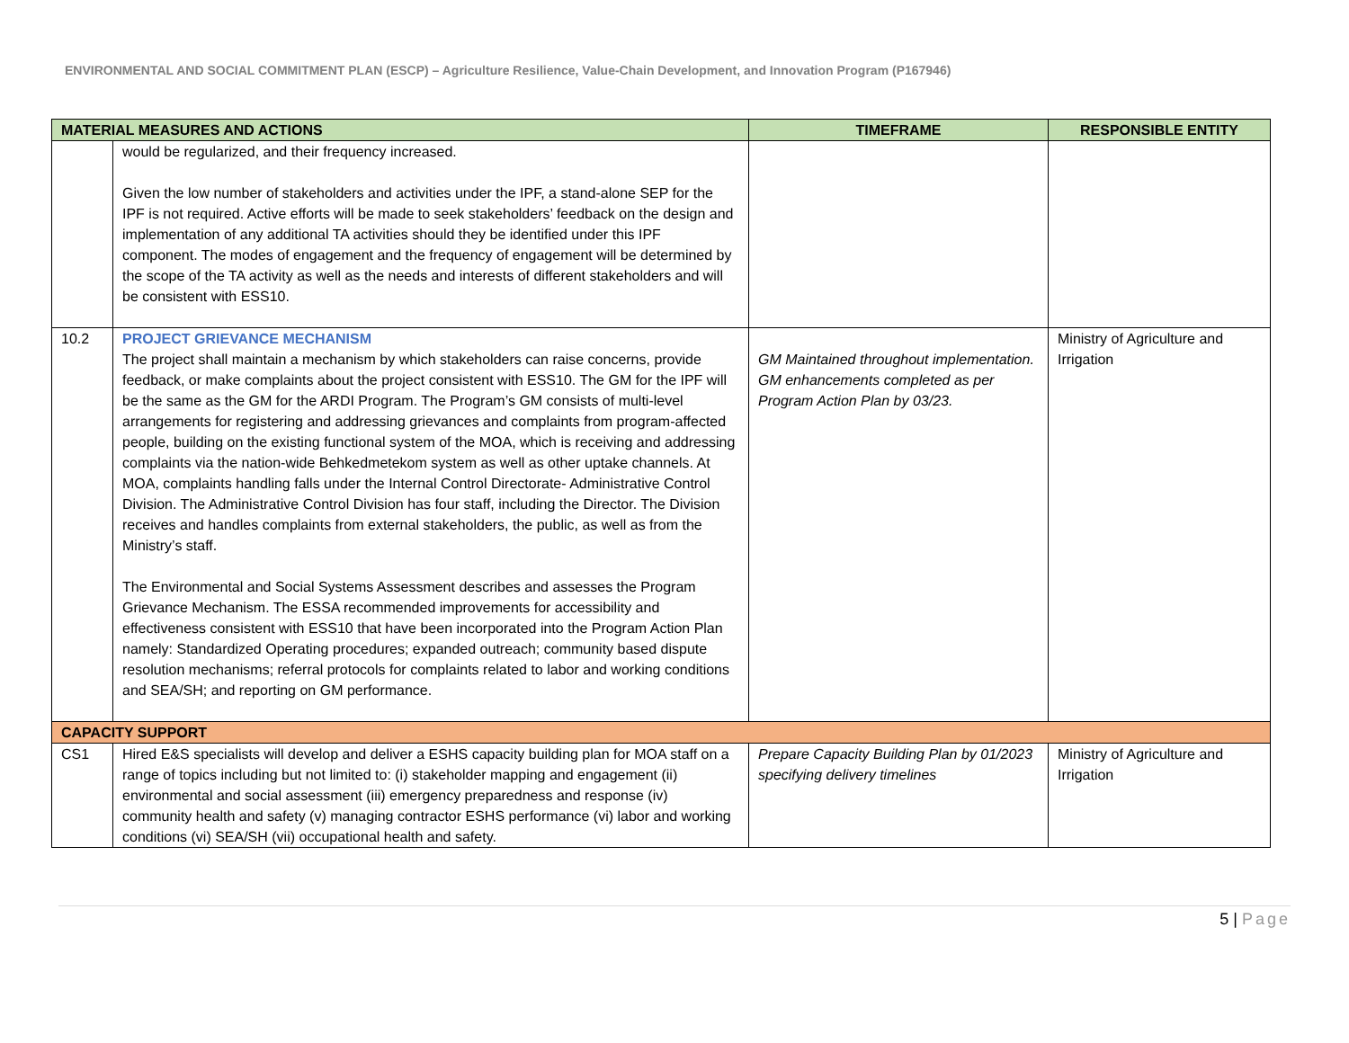ENVIRONMENTAL AND SOCIAL COMMITMENT PLAN (ESCP) – Agriculture Resilience, Value-Chain Development, and Innovation Program (P167946)
| MATERIAL MEASURES AND ACTIONS | | TIMEFRAME | RESPONSIBLE ENTITY |
| --- | --- | --- | --- |
| | would be regularized, and their frequency increased. Given the low number of stakeholders and activities under the IPF, a stand-alone SEP for the IPF is not required. Active efforts will be made to seek stakeholders’ feedback on the design and implementation of any additional TA activities should they be identified under this IPF component. The modes of engagement and the frequency of engagement will be determined by the scope of the TA activity as well as the needs and interests of different stakeholders and will be consistent with ESS10. | | |
| 10.2 | PROJECT GRIEVANCE MECHANISM The project shall maintain a mechanism by which stakeholders can raise concerns, provide feedback, or make complaints about the project consistent with ESS10. The GM for the IPF will be the same as the GM for the ARDI Program. The Program’s GM consists of multi-level arrangements for registering and addressing grievances and complaints from program-affected people, building on the existing functional system of the MOA, which is receiving and addressing complaints via the nation-wide Behkedmetekom system as well as other uptake channels. At MOA, complaints handling falls under the Internal Control Directorate- Administrative Control Division. The Administrative Control Division has four staff, including the Director. The Division receives and handles complaints from external stakeholders, the public, as well as from the Ministry’s staff. The Environmental and Social Systems Assessment describes and assesses the Program Grievance Mechanism. The ESSA recommended improvements for accessibility and effectiveness consistent with ESS10 that have been incorporated into the Program Action Plan namely: Standardized Operating procedures; expanded outreach; community based dispute resolution mechanisms; referral protocols for complaints related to labor and working conditions and SEA/SH; and reporting on GM performance. | GM Maintained throughout implementation. GM enhancements completed as per Program Action Plan by 03/23. | Ministry of Agriculture and Irrigation |
| CAPACITY SUPPORT | | | |
| CS1 | Hired E&S specialists will develop and deliver a ESHS capacity building plan for MOA staff on a range of topics including but not limited to: (i) stakeholder mapping and engagement (ii) environmental and social assessment (iii) emergency preparedness and response (iv) community health and safety (v) managing contractor ESHS performance (vi) labor and working conditions (vi) SEA/SH (vii) occupational health and safety. | Prepare Capacity Building Plan by 01/2023 specifying delivery timelines | Ministry of Agriculture and Irrigation |
5 | Page